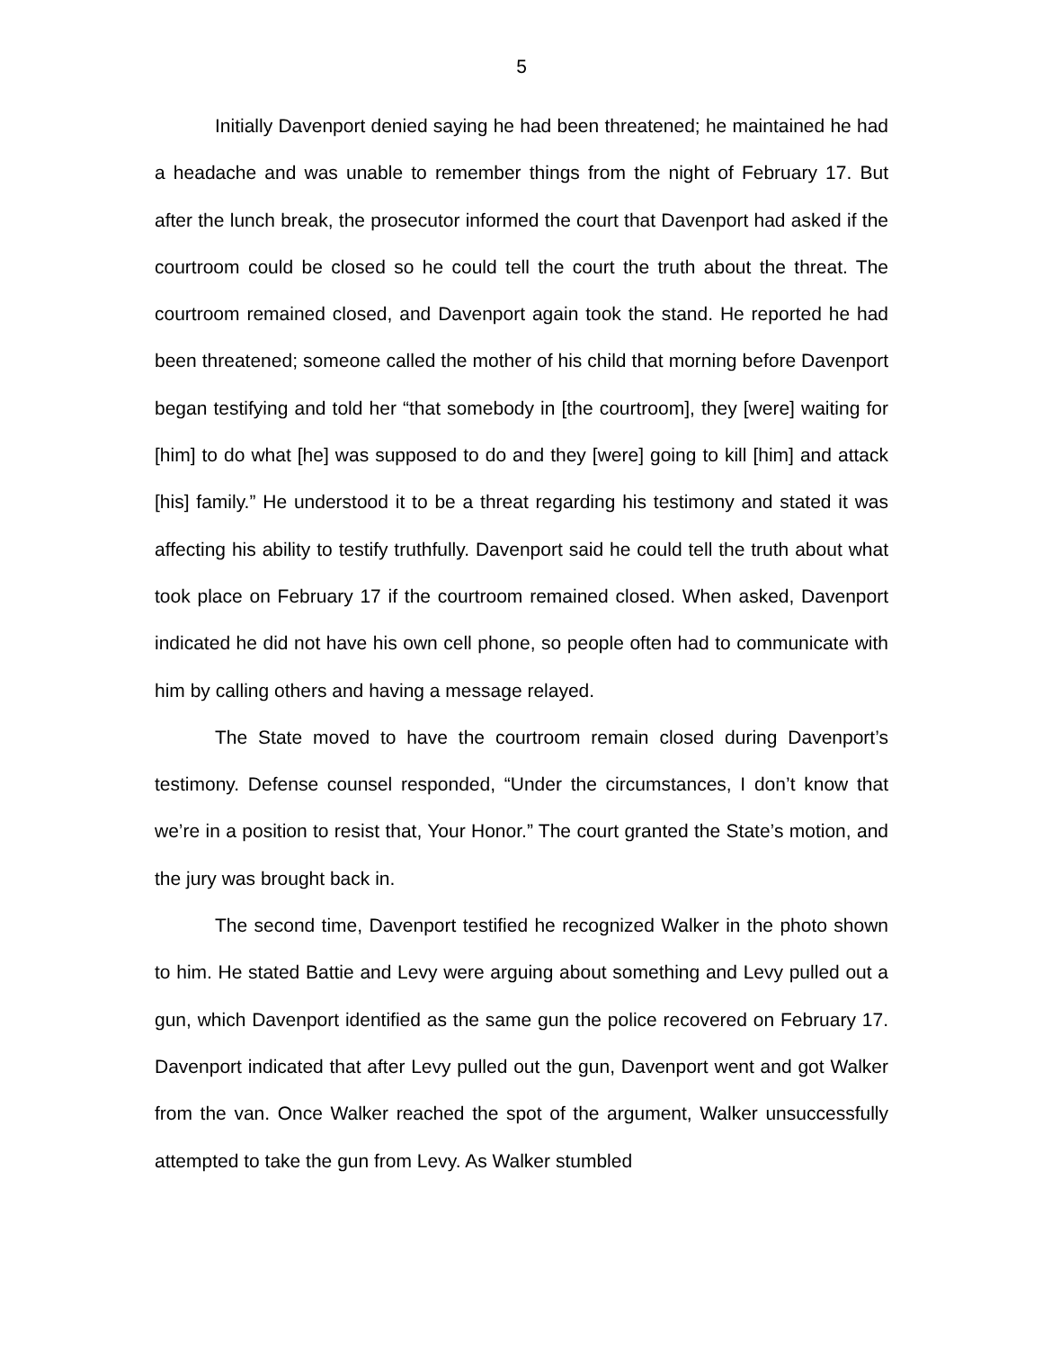5
Initially Davenport denied saying he had been threatened; he maintained he had a headache and was unable to remember things from the night of February 17. But after the lunch break, the prosecutor informed the court that Davenport had asked if the courtroom could be closed so he could tell the court the truth about the threat. The courtroom remained closed, and Davenport again took the stand. He reported he had been threatened; someone called the mother of his child that morning before Davenport began testifying and told her “that somebody in [the courtroom], they [were] waiting for [him] to do what [he] was supposed to do and they [were] going to kill [him] and attack [his] family.” He understood it to be a threat regarding his testimony and stated it was affecting his ability to testify truthfully. Davenport said he could tell the truth about what took place on February 17 if the courtroom remained closed. When asked, Davenport indicated he did not have his own cell phone, so people often had to communicate with him by calling others and having a message relayed.
The State moved to have the courtroom remain closed during Davenport’s testimony. Defense counsel responded, “Under the circumstances, I don’t know that we’re in a position to resist that, Your Honor.” The court granted the State’s motion, and the jury was brought back in.
The second time, Davenport testified he recognized Walker in the photo shown to him. He stated Battie and Levy were arguing about something and Levy pulled out a gun, which Davenport identified as the same gun the police recovered on February 17. Davenport indicated that after Levy pulled out the gun, Davenport went and got Walker from the van. Once Walker reached the spot of the argument, Walker unsuccessfully attempted to take the gun from Levy. As Walker stumbled